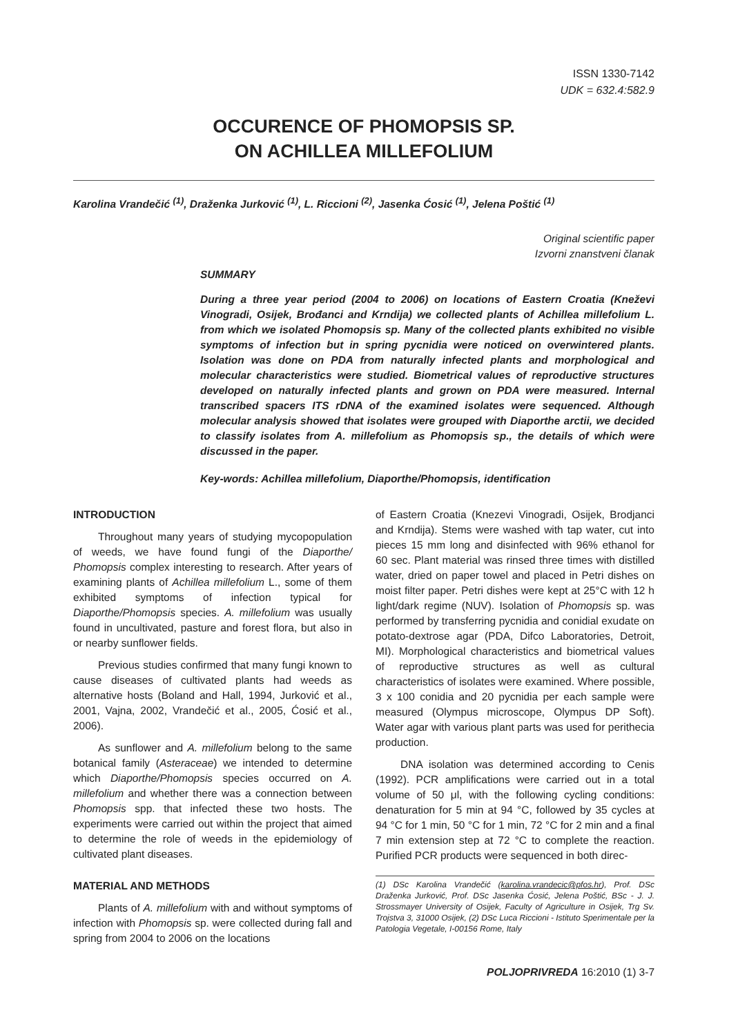ISSN 1330-7142
UDK = 632.4:582.9
OCCURENCE OF PHOMOPSIS SP.
ON ACHILLEA MILLEFOLIUM
Karolina Vrandečić <sup>(1)</sup>, Draženka Jurković <sup>(1)</sup>, L. Riccioni <sup>(2)</sup>, Jasenka Ćosić <sup>(1)</sup>, Jelena Poštić <sup>(1)</sup>
Original scientific paper
Izvorni znanstveni članak
SUMMARY
During a three year period (2004 to 2006) on locations of Eastern Croatia (Kneževi Vinogradi, Osijek, Brođanci and Krndija) we collected plants of Achillea millefolium L. from which we isolated Phomopsis sp. Many of the collected plants exhibited no visible symptoms of infection but in spring pycnidia were noticed on overwintered plants. Isolation was done on PDA from naturally infected plants and morphological and molecular characteristics were studied. Biometrical values of reproductive structures developed on naturally infected plants and grown on PDA were measured. Internal transcribed spacers ITS rDNA of the examined isolates were sequenced. Although molecular analysis showed that isolates were grouped with Diaporthe arctii, we decided to classify isolates from A. millefolium as Phomopsis sp., the details of which were discussed in the paper.
Key-words: Achillea millefolium, Diaporthe/Phomopsis, identification
INTRODUCTION
Throughout many years of studying mycopopulation of weeds, we have found fungi of the Diaporthe/ Phomopsis complex interesting to research. After years of examining plants of Achillea millefolium L., some of them exhibited symptoms of infection typical for Diaporthe/Phomopsis species. A. millefolium was usually found in uncultivated, pasture and forest flora, but also in or nearby sunflower fields.
Previous studies confirmed that many fungi known to cause diseases of cultivated plants had weeds as alternative hosts (Boland and Hall, 1994, Jurković et al., 2001, Vajna, 2002, Vrandečić et al., 2005, Ćosić et al., 2006).
As sunflower and A. millefolium belong to the same botanical family (Asteraceae) we intended to determine which Diaporthe/Phomopsis species occurred on A. millefolium and whether there was a connection between Phomopsis spp. that infected these two hosts. The experiments were carried out within the project that aimed to determine the role of weeds in the epidemiology of cultivated plant diseases.
MATERIAL AND METHODS
Plants of A. millefolium with and without symptoms of infection with Phomopsis sp. were collected during fall and spring from 2004 to 2006 on the locations
of Eastern Croatia (Knezevi Vinogradi, Osijek, Brodjanci and Krndija). Stems were washed with tap water, cut into pieces 15 mm long and disinfected with 96% ethanol for 60 sec. Plant material was rinsed three times with distilled water, dried on paper towel and placed in Petri dishes on moist filter paper. Petri dishes were kept at 25°C with 12 h light/dark regime (NUV). Isolation of Phomopsis sp. was performed by transferring pycnidia and conidial exudate on potato-dextrose agar (PDA, Difco Laboratories, Detroit, MI). Morphological characteristics and biometrical values of reproductive structures as well as cultural characteristics of isolates were examined. Where possible, 3 x 100 conidia and 20 pycnidia per each sample were measured (Olympus microscope, Olympus DP Soft). Water agar with various plant parts was used for perithecia production.
DNA isolation was determined according to Cenis (1992). PCR amplifications were carried out in a total volume of 50 μl, with the following cycling conditions: denaturation for 5 min at 94 °C, followed by 35 cycles at 94 °C for 1 min, 50 °C for 1 min, 72 °C for 2 min and a final 7 min extension step at 72 °C to complete the reaction. Purified PCR products were sequenced in both direc-
(1) DSc Karolina Vrandečić (karolina.vrandecic@pfos.hr), Prof. DSc Draženka Jurković, Prof. DSc Jasenka Ćosić, Jelena Poštić, BSc - J. J. Strossmayer University of Osijek, Faculty of Agriculture in Osijek, Trg Sv. Trojstva 3, 31000 Osijek, (2) DSc Luca Riccioni - Istituto Sperimentale per la Patologia Vegetale, I-00156 Rome, Italy
POLJOPRIVREDA 16:2010 (1) 3-7